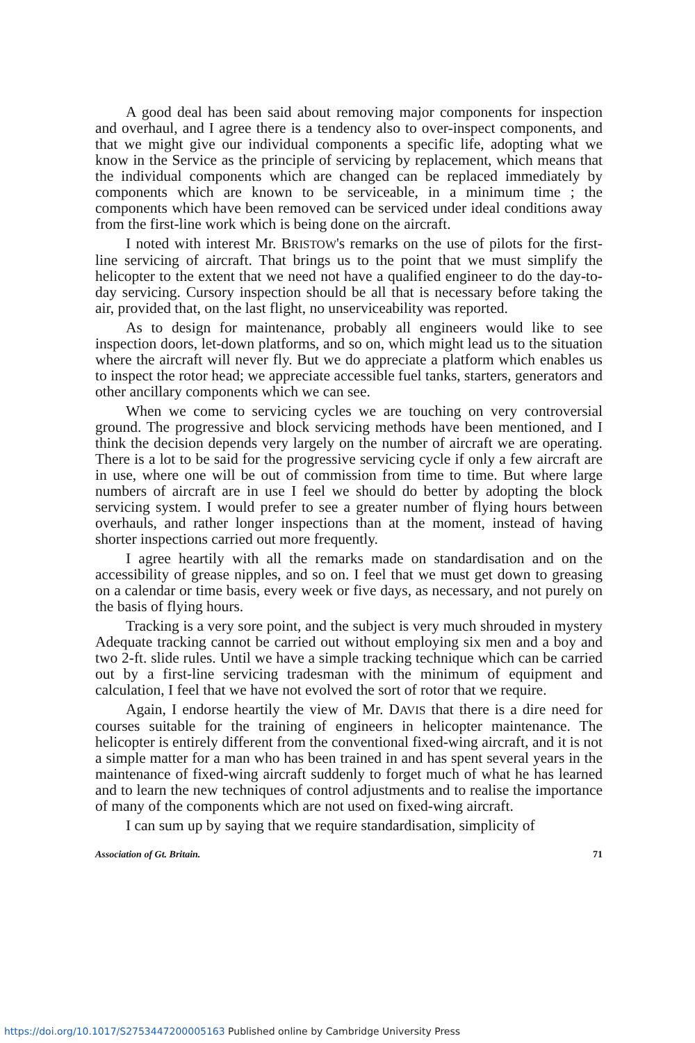A good deal has been said about removing major components for inspection and overhaul, and I agree there is a tendency also to over-inspect components, and that we might give our individual components a specific life, adopting what we know in the Service as the principle of servicing by replacement, which means that the individual components which are changed can be replaced immediately by components which are known to be serviceable, in a minimum time ; the components which have been removed can be serviced under ideal conditions away from the first-line work which is being done on the aircraft.
I noted with interest Mr. BRISTOW's remarks on the use of pilots for the first-line servicing of aircraft. That brings us to the point that we must simplify the helicopter to the extent that we need not have a qualified engineer to do the day-to-day servicing. Cursory inspection should be all that is necessary before taking the air, provided that, on the last flight, no unserviceability was reported.
As to design for maintenance, probably all engineers would like to see inspection doors, let-down platforms, and so on, which might lead us to the situation where the aircraft will never fly. But we do appreciate a platform which enables us to inspect the rotor head; we appreciate accessible fuel tanks, starters, generators and other ancillary components which we can see.
When we come to servicing cycles we are touching on very controversial ground. The progressive and block servicing methods have been mentioned, and I think the decision depends very largely on the number of aircraft we are operating. There is a lot to be said for the progressive servicing cycle if only a few aircraft are in use, where one will be out of commission from time to time. But where large numbers of aircraft are in use I feel we should do better by adopting the block servicing system. I would prefer to see a greater number of flying hours between overhauls, and rather longer inspections than at the moment, instead of having shorter inspections carried out more frequently.
I agree heartily with all the remarks made on standardisation and on the accessibility of grease nipples, and so on. I feel that we must get down to greasing on a calendar or time basis, every week or five days, as necessary, and not purely on the basis of flying hours.
Tracking is a very sore point, and the subject is very much shrouded in mystery Adequate tracking cannot be carried out without employing six men and a boy and two 2-ft. slide rules. Until we have a simple tracking technique which can be carried out by a first-line servicing tradesman with the minimum of equipment and calculation, I feel that we have not evolved the sort of rotor that we require.
Again, I endorse heartily the view of Mr. DAVIS that there is a dire need for courses suitable for the training of engineers in helicopter maintenance. The helicopter is entirely different from the conventional fixed-wing aircraft, and it is not a simple matter for a man who has been trained in and has spent several years in the maintenance of fixed-wing aircraft suddenly to forget much of what he has learned and to learn the new techniques of control adjustments and to realise the importance of many of the components which are not used on fixed-wing aircraft.
I can sum up by saying that we require standardisation, simplicity of
Association of Gt. Britain. 71
https://doi.org/10.1017/S2753447200005163 Published online by Cambridge University Press